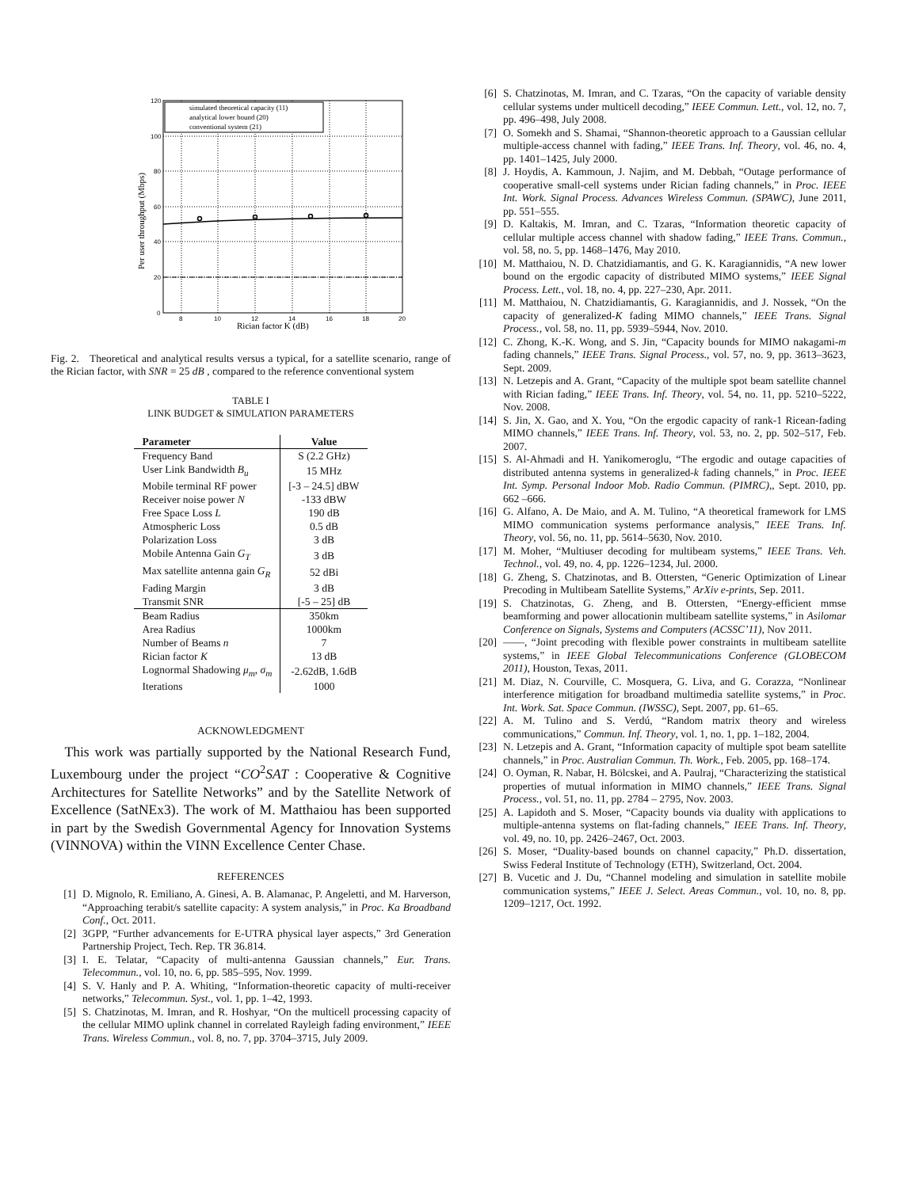120
100
80
60
40
20
0
8
10
12
14
16
18
20
Rician factor K (dB)
Per user throughput (Mbps)
simulated theoretical capacity (11)
analytical lower bound (20)
conventional system (21)
Fig. 2. Theoretical and analytical results versus a typical, for a satellite scenario, range of the Rician factor, with SNR = 25 dB , compared to the reference conventional system
TABLE I
LINK BUDGET & SIMULATION PARAMETERS
| Parameter | Value |
| --- | --- |
| Frequency Band | S (2.2 GHz) |
| User Link Bandwidth B<sub>u</sub> | 15 MHz |
| Mobile terminal RF power | [-3 – 24.5] dBW |
| Receiver noise power N | -133 dBW |
| Free Space Loss L | 190 dB |
| Atmospheric Loss | 0.5 dB |
| Polarization Loss | 3 dB |
| Mobile Antenna Gain G<sub>T</sub> | 3 dB |
| Max satellite antenna gain G<sub>R</sub> | 52 dBi |
| Fading Margin | 3 dB |
| Transmit SNR | [-5 – 25] dB |
| Beam Radius | 350km |
| Area Radius | 1000km |
| Number of Beams n | 7 |
| Rician factor K | 13 dB |
| Lognormal Shadowing μ<sub>m</sub> , σ<sub>m</sub> | -2.62dB, 1.6dB |
| Iterations | 1000 |
ACKNOWLEDGMENT
This work was partially supported by the National Research Fund, Luxembourg under the project “CO<sup>2</sup>SAT : Cooperative & Cognitive Architectures for Satellite Networks” and by the Satellite Network of Excellence (SatNEx3). The work of M. Matthaiou has been supported in part by the Swedish Governmental Agency for Innovation Systems (VINNOVA) within the VINN Excellence Center Chase.
REFERENCES
[1] D. Mignolo, R. Emiliano, A. Ginesi, A. B. Alamanac, P. Angeletti, and M. Harverson, “Approaching terabit/s satellite capacity: A system analysis,” in Proc. Ka Broadband Conf., Oct. 2011.
[2] 3GPP, “Further advancements for E-UTRA physical layer aspects,” 3rd Generation Partnership Project, Tech. Rep. TR 36.814.
[3] I. E. Telatar, “Capacity of multi-antenna Gaussian channels,” Eur. Trans. Telecommun., vol. 10, no. 6, pp. 585–595, Nov. 1999.
[4] S. V. Hanly and P. A. Whiting, “Information-theoretic capacity of multi-receiver networks,” Telecommun. Syst., vol. 1, pp. 1–42, 1993.
[5] S. Chatzinotas, M. Imran, and R. Hoshyar, “On the multicell processing capacity of the cellular MIMO uplink channel in correlated Rayleigh fading environment,” IEEE Trans. Wireless Commun., vol. 8, no. 7, pp. 3704–3715, July 2009.
[6] S. Chatzinotas, M. Imran, and C. Tzaras, “On the capacity of variable density cellular systems under multicell decoding,” IEEE Commun. Lett., vol. 12, no. 7, pp. 496–498, July 2008.
[7] O. Somekh and S. Shamai, “Shannon-theoretic approach to a Gaussian cellular multiple-access channel with fading,” IEEE Trans. Inf. Theory, vol. 46, no. 4, pp. 1401–1425, July 2000.
[8] J. Hoydis, A. Kammoun, J. Najim, and M. Debbah, “Outage performance of cooperative small-cell systems under Rician fading channels,” in Proc. IEEE Int. Work. Signal Process. Advances Wireless Commun. (SPAWC), June 2011, pp. 551–555.
[9] D. Kaltakis, M. Imran, and C. Tzaras, “Information theoretic capacity of cellular multiple access channel with shadow fading,” IEEE Trans. Commun., vol. 58, no. 5, pp. 1468–1476, May 2010.
[10] M. Matthaiou, N. D. Chatzidiamantis, and G. K. Karagiannidis, “A new lower bound on the ergodic capacity of distributed MIMO systems,” IEEE Signal Process. Lett., vol. 18, no. 4, pp. 227–230, Apr. 2011.
[11] M. Matthaiou, N. Chatzidiamantis, G. Karagiannidis, and J. Nossek, “On the capacity of generalized-K fading MIMO channels,” IEEE Trans. Signal Process., vol. 58, no. 11, pp. 5939–5944, Nov. 2010.
[12] C. Zhong, K.-K. Wong, and S. Jin, “Capacity bounds for MIMO nakagami-m fading channels,” IEEE Trans. Signal Process., vol. 57, no. 9, pp. 3613–3623, Sept. 2009.
[13] N. Letzepis and A. Grant, “Capacity of the multiple spot beam satellite channel with Rician fading,” IEEE Trans. Inf. Theory, vol. 54, no. 11, pp. 5210–5222, Nov. 2008.
[14] S. Jin, X. Gao, and X. You, “On the ergodic capacity of rank-1 Ricean-fading MIMO channels,” IEEE Trans. Inf. Theory, vol. 53, no. 2, pp. 502–517, Feb. 2007.
[15] S. Al-Ahmadi and H. Yanikomeroglu, “The ergodic and outage capacities of distributed antenna systems in generalized-k fading channels,” in Proc. IEEE Int. Symp. Personal Indoor Mob. Radio Commun. (PIMRC),, Sept. 2010, pp. 662 –666.
[16] G. Alfano, A. De Maio, and A. M. Tulino, “A theoretical framework for LMS MIMO communication systems performance analysis,” IEEE Trans. Inf. Theory, vol. 56, no. 11, pp. 5614–5630, Nov. 2010.
[17] M. Moher, “Multiuser decoding for multibeam systems,” IEEE Trans. Veh. Technol., vol. 49, no. 4, pp. 1226–1234, Jul. 2000.
[18] G. Zheng, S. Chatzinotas, and B. Ottersten, “Generic Optimization of Linear Precoding in Multibeam Satellite Systems,” ArXiv e-prints, Sep. 2011.
[19] S. Chatzinotas, G. Zheng, and B. Ottersten, “Energy-efficient mmse beamforming and power allocationin multibeam satellite systems,” in Asilomar Conference on Signals, Systems and Computers (ACSSC’11), Nov 2011.
[20] ——, “Joint precoding with flexible power constraints in multibeam satellite systems,” in IEEE Global Telecommunications Conference (GLOBECOM 2011), Houston, Texas, 2011.
[21] M. Diaz, N. Courville, C. Mosquera, G. Liva, and G. Corazza, “Nonlinear interference mitigation for broadband multimedia satellite systems,” in Proc. Int. Work. Sat. Space Commun. (IWSSC), Sept. 2007, pp. 61–65.
[22] A. M. Tulino and S. Verdú, “Random matrix theory and wireless communications,” Commun. Inf. Theory, vol. 1, no. 1, pp. 1–182, 2004.
[23] N. Letzepis and A. Grant, “Information capacity of multiple spot beam satellite channels,” in Proc. Australian Commun. Th. Work., Feb. 2005, pp. 168–174.
[24] O. Oyman, R. Nabar, H. Bölcskei, and A. Paulraj, “Characterizing the statistical properties of mutual information in MIMO channels,” IEEE Trans. Signal Process., vol. 51, no. 11, pp. 2784 – 2795, Nov. 2003.
[25] A. Lapidoth and S. Moser, “Capacity bounds via duality with applications to multiple-antenna systems on flat-fading channels,” IEEE Trans. Inf. Theory, vol. 49, no. 10, pp. 2426–2467, Oct. 2003.
[26] S. Moser, “Duality-based bounds on channel capacity,” Ph.D. dissertation, Swiss Federal Institute of Technology (ETH), Switzerland, Oct. 2004.
[27] B. Vucetic and J. Du, “Channel modeling and simulation in satellite mobile communication systems,” IEEE J. Select. Areas Commun., vol. 10, no. 8, pp. 1209–1217, Oct. 1992.